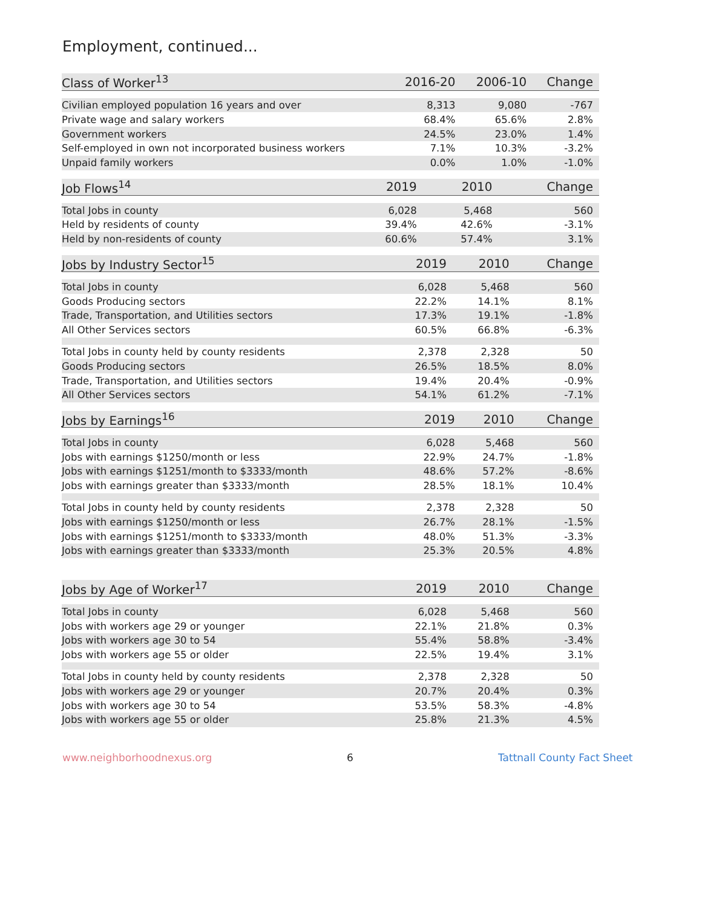Employment, continued...
| Class of Worker<sup>13</sup> | 2016-20 | 2006-10 | Change |
| --- | --- | --- | --- |
| Civilian employed population 16 years and over | 8,313 | 9,080 | -767 |
| Private wage and salary workers | 68.4% | 65.6% | 2.8% |
| Government workers | 24.5% | 23.0% | 1.4% |
| Self-employed in own not incorporated business workers | 7.1% | 10.3% | -3.2% |
| Unpaid family workers | 0.0% | 1.0% | -1.0% |
| Job Flows<sup>14</sup> | 2019 | 2010 | Change |
| --- | --- | --- | --- |
| Total Jobs in county | 6,028 | 5,468 | 560 |
| Held by residents of county | 39.4% | 42.6% | -3.1% |
| Held by non-residents of county | 60.6% | 57.4% | 3.1% |
| Jobs by Industry Sector<sup>15</sup> | 2019 | 2010 | Change |
| --- | --- | --- | --- |
| Total Jobs in county | 6,028 | 5,468 | 560 |
| Goods Producing sectors | 22.2% | 14.1% | 8.1% |
| Trade, Transportation, and Utilities sectors | 17.3% | 19.1% | -1.8% |
| All Other Services sectors | 60.5% | 66.8% | -6.3% |
| Total Jobs in county held by county residents | 2,378 | 2,328 | 50 |
| Goods Producing sectors | 26.5% | 18.5% | 8.0% |
| Trade, Transportation, and Utilities sectors | 19.4% | 20.4% | -0.9% |
| All Other Services sectors | 54.1% | 61.2% | -7.1% |
| Jobs by Earnings<sup>16</sup> | 2019 | 2010 | Change |
| --- | --- | --- | --- |
| Total Jobs in county | 6,028 | 5,468 | 560 |
| Jobs with earnings $1250/month or less | 22.9% | 24.7% | -1.8% |
| Jobs with earnings $1251/month to $3333/month | 48.6% | 57.2% | -8.6% |
| Jobs with earnings greater than $3333/month | 28.5% | 18.1% | 10.4% |
| Total Jobs in county held by county residents | 2,378 | 2,328 | 50 |
| Jobs with earnings $1250/month or less | 26.7% | 28.1% | -1.5% |
| Jobs with earnings $1251/month to $3333/month | 48.0% | 51.3% | -3.3% |
| Jobs with earnings greater than $3333/month | 25.3% | 20.5% | 4.8% |
| Jobs by Age of Worker<sup>17</sup> | 2019 | 2010 | Change |
| --- | --- | --- | --- |
| Total Jobs in county | 6,028 | 5,468 | 560 |
| Jobs with workers age 29 or younger | 22.1% | 21.8% | 0.3% |
| Jobs with workers age 30 to 54 | 55.4% | 58.8% | -3.4% |
| Jobs with workers age 55 or older | 22.5% | 19.4% | 3.1% |
| Total Jobs in county held by county residents | 2,378 | 2,328 | 50 |
| Jobs with workers age 29 or younger | 20.7% | 20.4% | 0.3% |
| Jobs with workers age 30 to 54 | 53.5% | 58.3% | -4.8% |
| Jobs with workers age 55 or older | 25.8% | 21.3% | 4.5% |
www.neighborhoodnexus.org 6 Tattnall County Fact Sheet